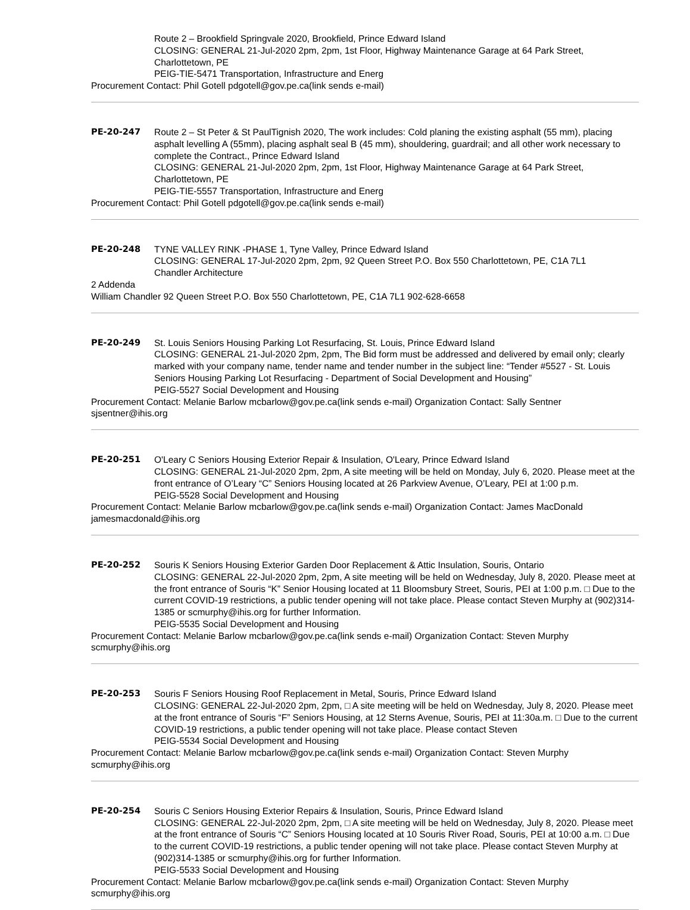Route 2 – Brookfield Springvale 2020, Brookfield, Prince Edward Island
CLOSING: GENERAL 21-Jul-2020 2pm, 2pm, 1st Floor, Highway Maintenance Garage at 64 Park Street, Charlottetown, PE
PEIG-TIE-5471 Transportation, Infrastructure and Energ
Procurement Contact: Phil Gotell pdgotell@gov.pe.ca(link sends e-mail)
PE-20-247 Route 2 – St Peter & St PaulTignish 2020, The work includes: Cold planing the existing asphalt (55 mm), placing asphalt levelling A (55mm), placing asphalt seal B (45 mm), shouldering, guardrail; and all other work necessary to complete the Contract., Prince Edward Island
CLOSING: GENERAL 21-Jul-2020 2pm, 2pm, 1st Floor, Highway Maintenance Garage at 64 Park Street, Charlottetown, PE
PEIG-TIE-5557 Transportation, Infrastructure and Energ
Procurement Contact: Phil Gotell pdgotell@gov.pe.ca(link sends e-mail)
PE-20-248 TYNE VALLEY RINK -PHASE 1, Tyne Valley, Prince Edward Island
CLOSING: GENERAL 17-Jul-2020 2pm, 2pm, 92 Queen Street P.O. Box 550 Charlottetown, PE, C1A 7L1
Chandler Architecture
2 Addenda
William Chandler 92 Queen Street P.O. Box 550 Charlottetown, PE, C1A 7L1 902-628-6658
PE-20-249 St. Louis Seniors Housing Parking Lot Resurfacing, St. Louis, Prince Edward Island
CLOSING: GENERAL 21-Jul-2020 2pm, 2pm, The Bid form must be addressed and delivered by email only; clearly marked with your company name, tender name and tender number in the subject line: “Tender #5527 - St. Louis Seniors Housing Parking Lot Resurfacing - Department of Social Development and Housing”
PEIG-5527 Social Development and Housing
Procurement Contact: Melanie Barlow mcbarlow@gov.pe.ca(link sends e-mail) Organization Contact: Sally Sentner sjsentner@ihis.org
PE-20-251 O'Leary C Seniors Housing Exterior Repair & Insulation, O'Leary, Prince Edward Island
CLOSING: GENERAL 21-Jul-2020 2pm, 2pm, A site meeting will be held on Monday, July 6, 2020. Please meet at the front entrance of O’Leary “C” Seniors Housing located at 26 Parkview Avenue, O’Leary, PEI at 1:00 p.m.
PEIG-5528 Social Development and Housing
Procurement Contact: Melanie Barlow mcbarlow@gov.pe.ca(link sends e-mail) Organization Contact: James MacDonald jamesmacdonald@ihis.org
PE-20-252 Souris K Seniors Housing Exterior Garden Door Replacement & Attic Insulation, Souris, Ontario
CLOSING: GENERAL 22-Jul-2020 2pm, 2pm, A site meeting will be held on Wednesday, July 8, 2020. Please meet at the front entrance of Souris “K” Senior Housing located at 11 Bloomsbury Street, Souris, PEI at 1:00 p.m. □ Due to the current COVID-19 restrictions, a public tender opening will not take place. Please contact Steven Murphy at (902)314-1385 or scmurphy@ihis.org for further Information.
PEIG-5535 Social Development and Housing
Procurement Contact: Melanie Barlow mcbarlow@gov.pe.ca(link sends e-mail) Organization Contact: Steven Murphy scmurphy@ihis.org
PE-20-253 Souris F Seniors Housing Roof Replacement in Metal, Souris, Prince Edward Island
CLOSING: GENERAL 22-Jul-2020 2pm, 2pm, □ A site meeting will be held on Wednesday, July 8, 2020. Please meet at the front entrance of Souris “F” Seniors Housing, at 12 Sterns Avenue, Souris, PEI at 11:30a.m. □ Due to the current COVID-19 restrictions, a public tender opening will not take place. Please contact Steven
PEIG-5534 Social Development and Housing
Procurement Contact: Melanie Barlow mcbarlow@gov.pe.ca(link sends e-mail) Organization Contact: Steven Murphy scmurphy@ihis.org
PE-20-254 Souris C Seniors Housing Exterior Repairs & Insulation, Souris, Prince Edward Island
CLOSING: GENERAL 22-Jul-2020 2pm, 2pm, □ A site meeting will be held on Wednesday, July 8, 2020. Please meet at the front entrance of Souris “C” Seniors Housing located at 10 Souris River Road, Souris, PEI at 10:00 a.m. □ Due to the current COVID-19 restrictions, a public tender opening will not take place. Please contact Steven Murphy at (902)314-1385 or scmurphy@ihis.org for further Information.
PEIG-5533 Social Development and Housing
Procurement Contact: Melanie Barlow mcbarlow@gov.pe.ca(link sends e-mail) Organization Contact: Steven Murphy scmurphy@ihis.org